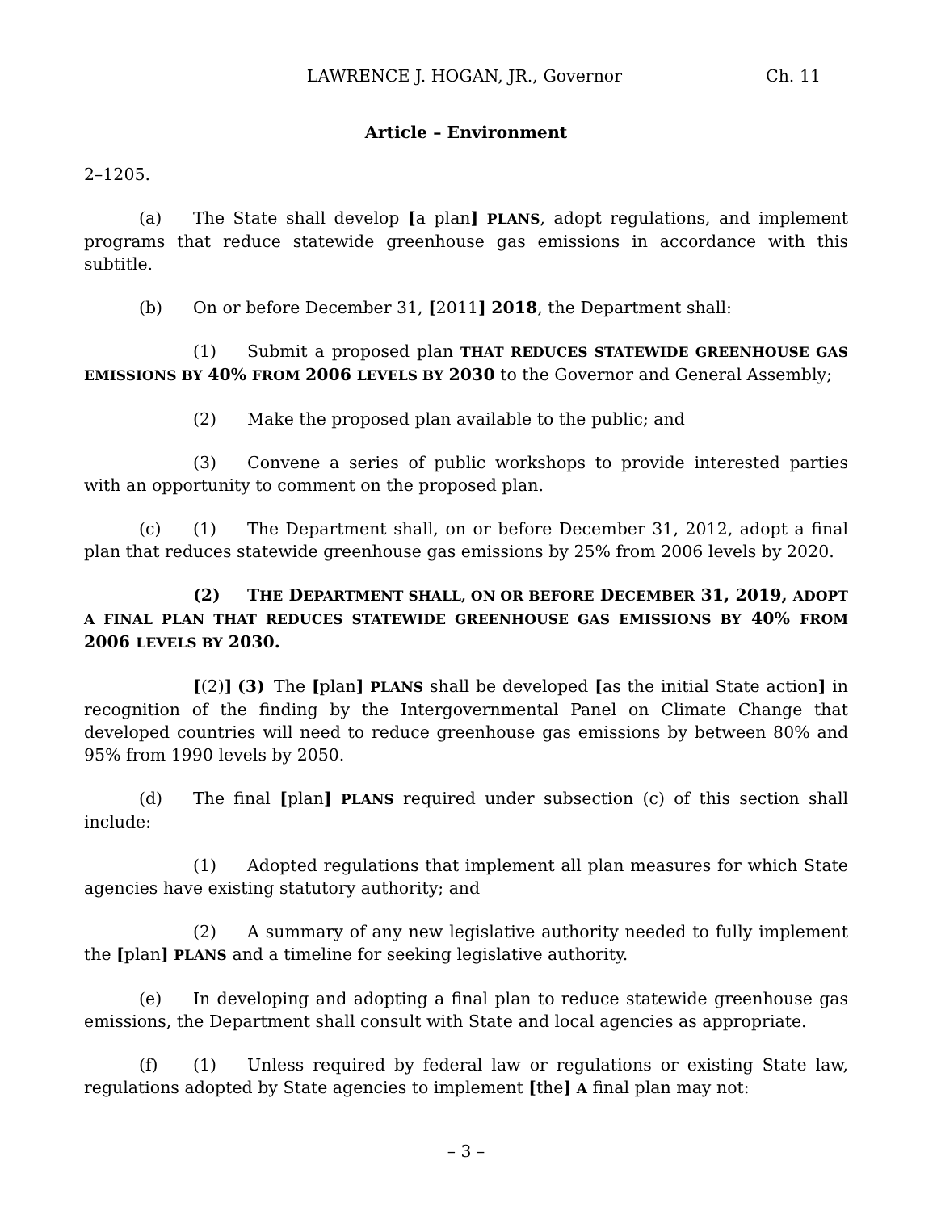LAWRENCE J. HOGAN, JR., Governor Ch. 11
Article – Environment
2–1205.
(a) The State shall develop [a plan] PLANS, adopt regulations, and implement programs that reduce statewide greenhouse gas emissions in accordance with this subtitle.
(b) On or before December 31, [2011] 2018, the Department shall:
(1) Submit a proposed plan THAT REDUCES STATEWIDE GREENHOUSE GAS EMISSIONS BY 40% FROM 2006 LEVELS BY 2030 to the Governor and General Assembly;
(2) Make the proposed plan available to the public; and
(3) Convene a series of public workshops to provide interested parties with an opportunity to comment on the proposed plan.
(c) (1) The Department shall, on or before December 31, 2012, adopt a final plan that reduces statewide greenhouse gas emissions by 25% from 2006 levels by 2020.
(2) THE DEPARTMENT SHALL, ON OR BEFORE DECEMBER 31, 2019, ADOPT A FINAL PLAN THAT REDUCES STATEWIDE GREENHOUSE GAS EMISSIONS BY 40% FROM 2006 LEVELS BY 2030.
[(2)] (3) The [plan] PLANS shall be developed [as the initial State action] in recognition of the finding by the Intergovernmental Panel on Climate Change that developed countries will need to reduce greenhouse gas emissions by between 80% and 95% from 1990 levels by 2050.
(d) The final [plan] PLANS required under subsection (c) of this section shall include:
(1) Adopted regulations that implement all plan measures for which State agencies have existing statutory authority; and
(2) A summary of any new legislative authority needed to fully implement the [plan] PLANS and a timeline for seeking legislative authority.
(e) In developing and adopting a final plan to reduce statewide greenhouse gas emissions, the Department shall consult with State and local agencies as appropriate.
(f) (1) Unless required by federal law or regulations or existing State law, regulations adopted by State agencies to implement [the] A final plan may not:
– 3 –